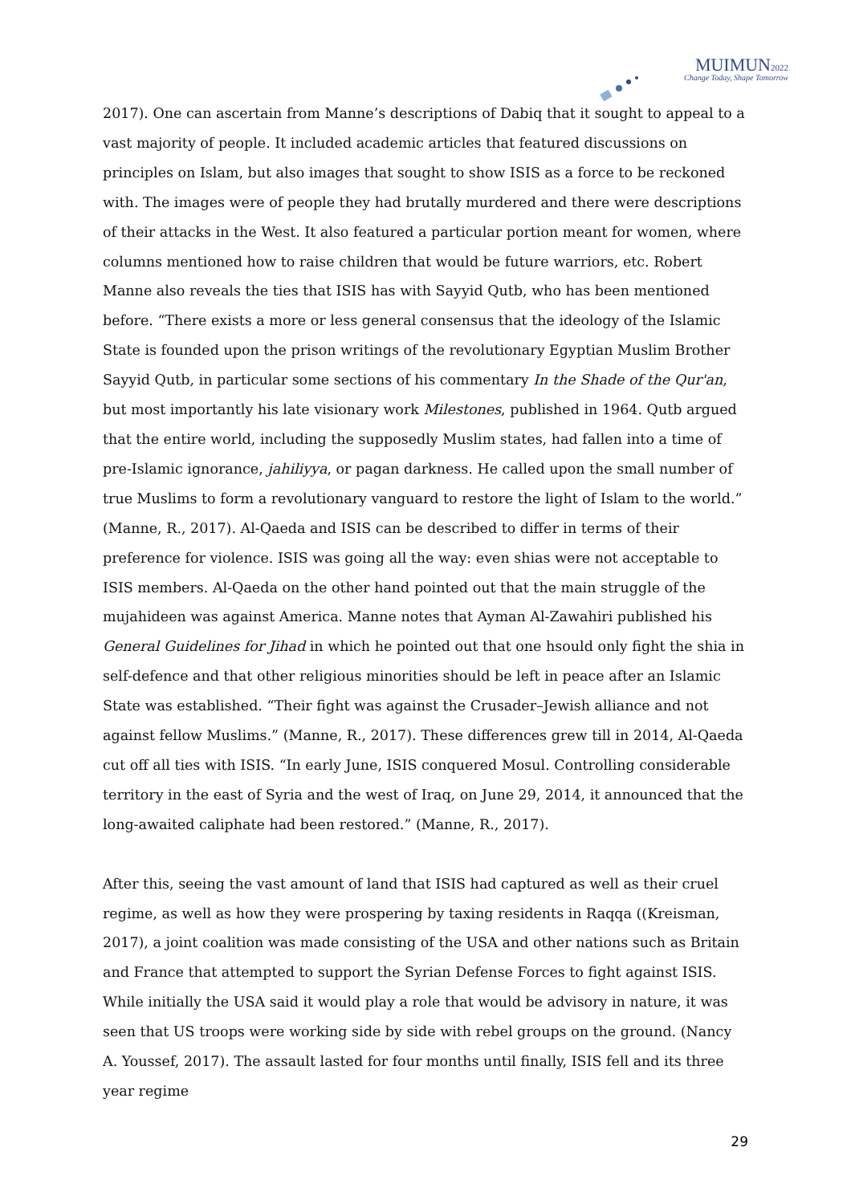MUIMUN2022
Change Today, Shape Tomorrow
2017). One can ascertain from Manne’s descriptions of Dabiq that it sought to appeal to a vast majority of people. It included academic articles that featured discussions on principles on Islam, but also images that sought to show ISIS as a force to be reckoned with. The images were of people they had brutally murdered and there were descriptions of their attacks in the West. It also featured a particular portion meant for women, where columns mentioned how to raise children that would be future warriors, etc. Robert Manne also reveals the ties that ISIS has with Sayyid Qutb, who has been mentioned before. “There exists a more or less general consensus that the ideology of the Islamic State is founded upon the prison writings of the revolutionary Egyptian Muslim Brother Sayyid Qutb, in particular some sections of his commentary In the Shade of the Qur'an, but most importantly his late visionary work Milestones, published in 1964. Qutb argued that the entire world, including the supposedly Muslim states, had fallen into a time of pre-Islamic ignorance, jahiliyya, or pagan darkness. He called upon the small number of true Muslims to form a revolutionary vanguard to restore the light of Islam to the world.” (Manne, R., 2017). Al-Qaeda and ISIS can be described to differ in terms of their preference for violence. ISIS was going all the way: even shias were not acceptable to ISIS members. Al-Qaeda on the other hand pointed out that the main struggle of the mujahideen was against America. Manne notes that Ayman Al-Zawahiri published his General Guidelines for Jihad in which he pointed out that one hsould only fight the shia in self-defence and that other religious minorities should be left in peace after an Islamic State was established. “Their fight was against the Crusader–Jewish alliance and not against fellow Muslims.” (Manne, R., 2017). These differences grew till in 2014, Al-Qaeda cut off all ties with ISIS. “In early June, ISIS conquered Mosul. Controlling considerable territory in the east of Syria and the west of Iraq, on June 29, 2014, it announced that the long-awaited caliphate had been restored.” (Manne, R., 2017).
After this, seeing the vast amount of land that ISIS had captured as well as their cruel regime, as well as how they were prospering by taxing residents in Raqqa ((Kreisman, 2017), a joint coalition was made consisting of the USA and other nations such as Britain and France that attempted to support the Syrian Defense Forces to fight against ISIS. While initially the USA said it would play a role that would be advisory in nature, it was seen that US troops were working side by side with rebel groups on the ground. (Nancy A. Youssef, 2017). The assault lasted for four months until finally, ISIS fell and its three year regime
29